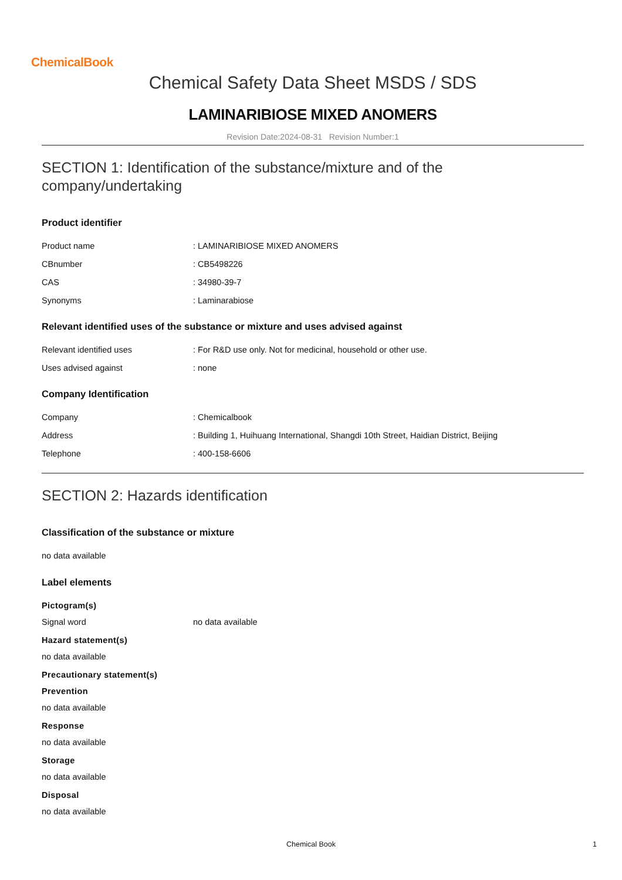ChemicalBook
Chemical Safety Data Sheet MSDS / SDS
LAMINARIBIOSE MIXED ANOMERS
Revision Date:2024-08-31 Revision Number:1
SECTION 1: Identification of the substance/mixture and of the company/undertaking
Product identifier
Product name: LAMINARIBIOSE MIXED ANOMERS
CBnumber: CB5498226
CAS: 34980-39-7
Synonyms: Laminarabiose
Relevant identified uses of the substance or mixture and uses advised against
Relevant identified uses: For R&D use only. Not for medicinal, household or other use.
Uses advised against: none
Company Identification
Company: Chemicalbook
Address: Building 1, Huihuang International, Shangdi 10th Street, Haidian District, Beijing
Telephone: 400-158-6606
SECTION 2: Hazards identification
Classification of the substance or mixture
no data available
Label elements
Pictogram(s)
Signal word no data available
Hazard statement(s)
no data available
Precautionary statement(s)
Prevention
no data available
Response
no data available
Storage
no data available
Disposal
no data available
Chemical Book 1